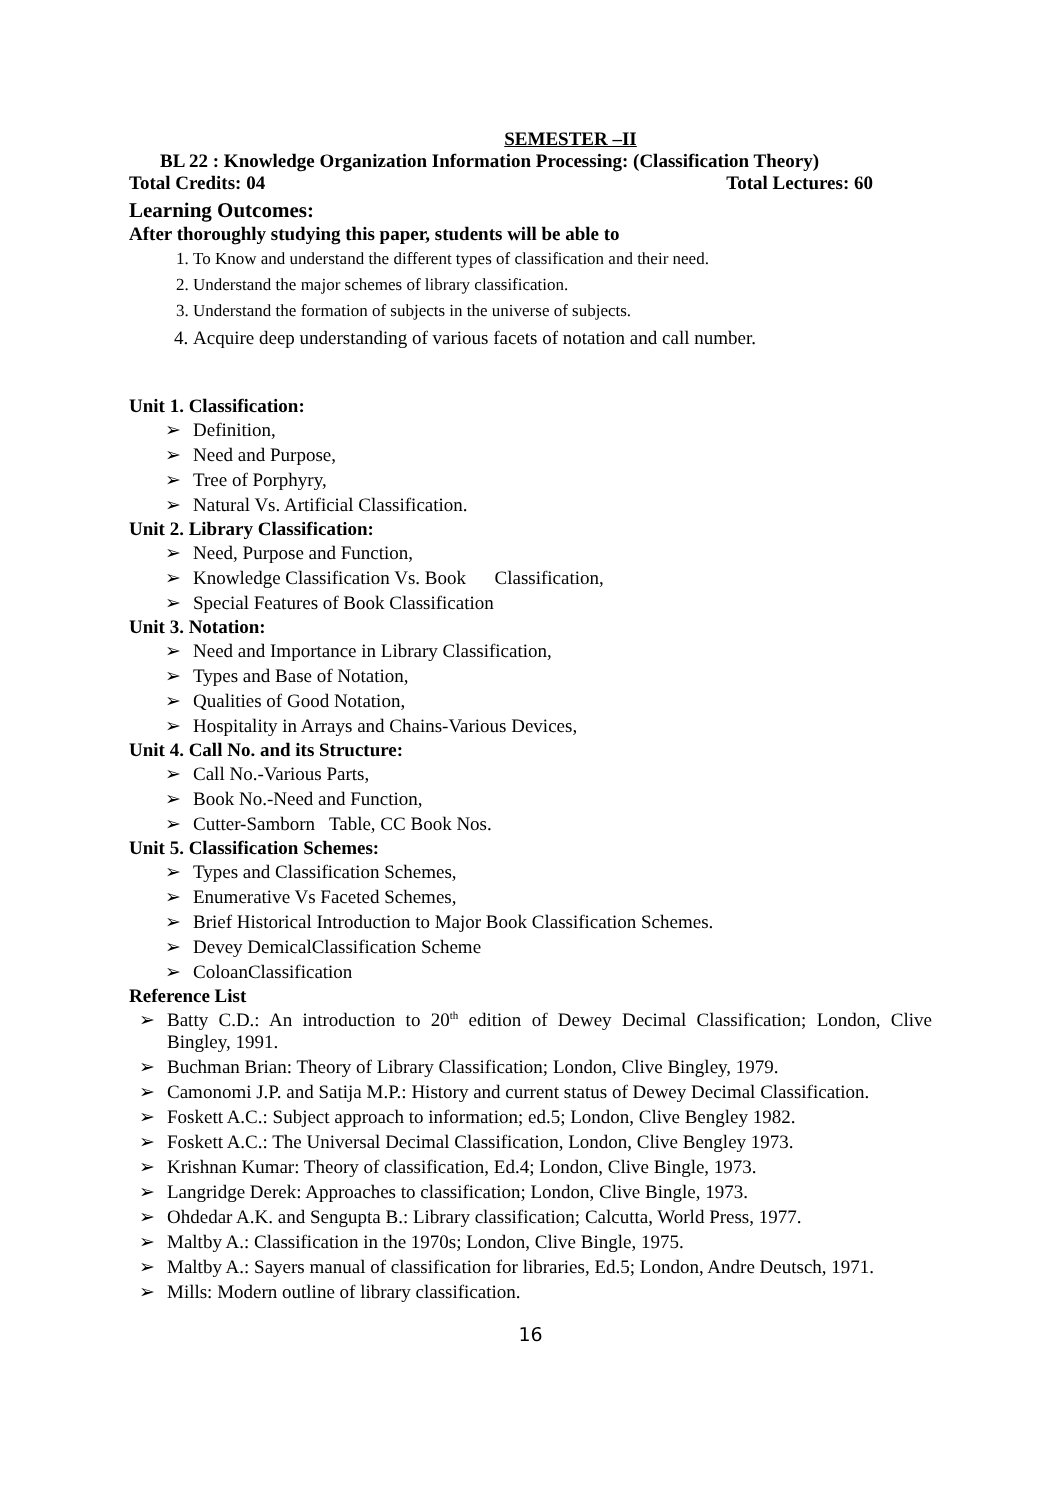SEMESTER –II
BL 22 : Knowledge Organization Information Processing: (Classification Theory)
Total Credits: 04 Total Lectures: 60
Learning Outcomes:
After thoroughly studying this paper, students will be able to
1. To Know and understand the different types of classification and their need.
2. Understand the major schemes of library classification.
3. Understand the formation of subjects in the universe of subjects.
4. Acquire deep understanding of various facets of notation and call number.
Unit 1. Classification:
➢ Definition,
➢ Need and Purpose,
➢ Tree of Porphyry,
➢ Natural Vs. Artificial Classification.
Unit 2. Library Classification:
➢ Need, Purpose and Function,
➢ Knowledge Classification Vs. Book Classification,
➢ Special Features of Book Classification
Unit 3. Notation:
➢ Need and Importance in Library Classification,
➢ Types and Base of Notation,
➢ Qualities of Good Notation,
➢ Hospitality in Arrays and Chains-Various Devices,
Unit 4. Call No. and its Structure:
➢ Call No.-Various Parts,
➢ Book No.-Need and Function,
➢ Cutter-Samborn Table, CC Book Nos.
Unit 5. Classification Schemes:
➢ Types and Classification Schemes,
➢ Enumerative Vs Faceted Schemes,
➢ Brief Historical Introduction to Major Book Classification Schemes.
➢ Devey DemicalClassification Scheme
➢ ColoanClassification
Reference List
➢ Batty C.D.: An introduction to 20<sup>th</sup> edition of Dewey Decimal Classification; London, Clive Bingley, 1991.
➢ Buchman Brian: Theory of Library Classification; London, Clive Bingley, 1979.
➢ Camonomi J.P. and Satija M.P.: History and current status of Dewey Decimal Classification.
➢ Foskett A.C.: Subject approach to information; ed.5; London, Clive Bengley 1982.
➢ Foskett A.C.: The Universal Decimal Classification, London, Clive Bengley 1973.
➢ Krishnan Kumar: Theory of classification, Ed.4; London, Clive Bingle, 1973.
➢ Langridge Derek: Approaches to classification; London, Clive Bingle, 1973.
➢ Ohdedar A.K. and Sengupta B.: Library classification; Calcutta, World Press, 1977.
➢ Maltby A.: Classification in the 1970s; London, Clive Bingle, 1975.
➢ Maltby A.: Sayers manual of classification for libraries, Ed.5; London, Andre Deutsch, 1971.
➢ Mills: Modern outline of library classification.
16